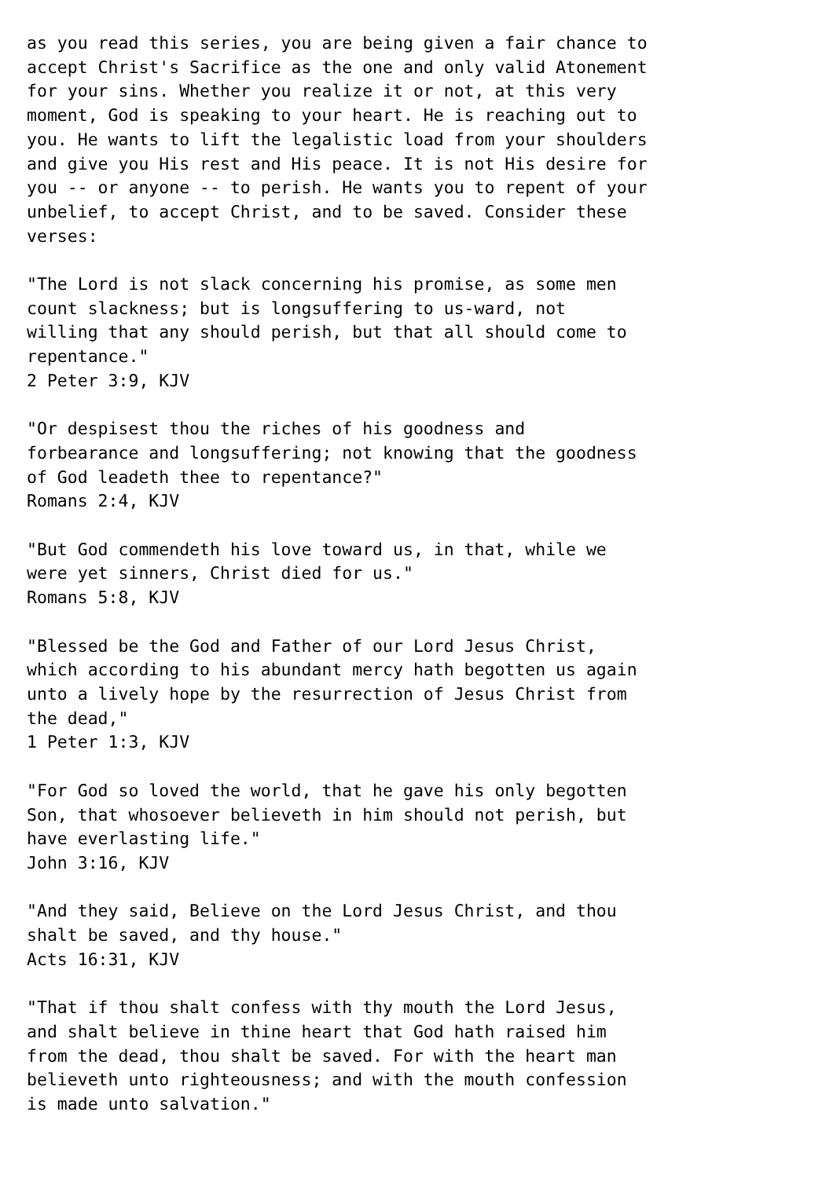as you read this series, you are being given a fair chance to
accept Christ's Sacrifice as the one and only valid Atonement
for your sins. Whether you realize it or not, at this very
moment, God is speaking to your heart. He is reaching out to
you. He wants to lift the legalistic load from your shoulders
and give you His rest and His peace. It is not His desire for
you -- or anyone -- to perish. He wants you to repent of your
unbelief, to accept Christ, and to be saved. Consider these
verses:

"The Lord is not slack concerning his promise, as some men
count slackness; but is longsuffering to us-ward, not
willing that any should perish, but that all should come to
repentance."
2 Peter 3:9, KJV

"Or despisest thou the riches of his goodness and
forbearance and longsuffering; not knowing that the goodness
of God leadeth thee to repentance?"
Romans 2:4, KJV

"But God commendeth his love toward us, in that, while we
were yet sinners, Christ died for us."
Romans 5:8, KJV

"Blessed be the God and Father of our Lord Jesus Christ,
which according to his abundant mercy hath begotten us again
unto a lively hope by the resurrection of Jesus Christ from
the dead,"
1 Peter 1:3, KJV

"For God so loved the world, that he gave his only begotten
Son, that whosoever believeth in him should not perish, but
have everlasting life."
John 3:16, KJV

"And they said, Believe on the Lord Jesus Christ, and thou
shalt be saved, and thy house."
Acts 16:31, KJV

"That if thou shalt confess with thy mouth the Lord Jesus,
and shalt believe in thine heart that God hath raised him
from the dead, thou shalt be saved. For with the heart man
believeth unto righteousness; and with the mouth confession
is made unto salvation."